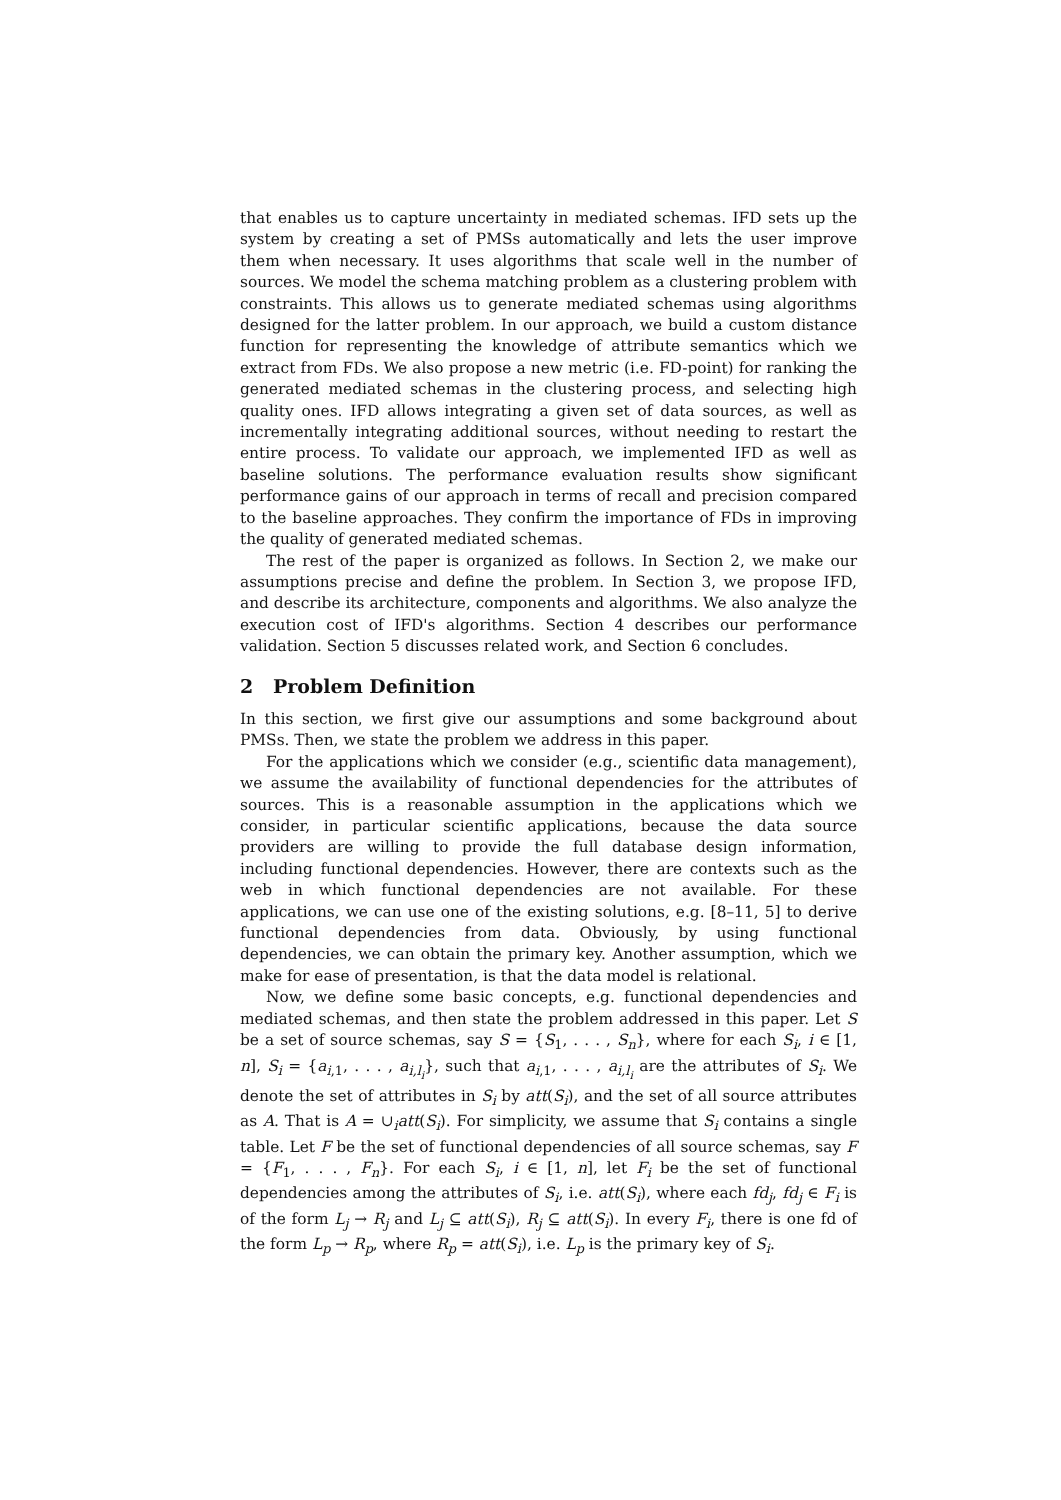that enables us to capture uncertainty in mediated schemas. IFD sets up the system by creating a set of PMSs automatically and lets the user improve them when necessary. It uses algorithms that scale well in the number of sources. We model the schema matching problem as a clustering problem with constraints. This allows us to generate mediated schemas using algorithms designed for the latter problem. In our approach, we build a custom distance function for representing the knowledge of attribute semantics which we extract from FDs. We also propose a new metric (i.e. FD-point) for ranking the generated mediated schemas in the clustering process, and selecting high quality ones. IFD allows integrating a given set of data sources, as well as incrementally integrating additional sources, without needing to restart the entire process. To validate our approach, we implemented IFD as well as baseline solutions. The performance evaluation results show significant performance gains of our approach in terms of recall and precision compared to the baseline approaches. They confirm the importance of FDs in improving the quality of generated mediated schemas.
The rest of the paper is organized as follows. In Section 2, we make our assumptions precise and define the problem. In Section 3, we propose IFD, and describe its architecture, components and algorithms. We also analyze the execution cost of IFD's algorithms. Section 4 describes our performance validation. Section 5 discusses related work, and Section 6 concludes.
2 Problem Definition
In this section, we first give our assumptions and some background about PMSs. Then, we state the problem we address in this paper.
For the applications which we consider (e.g., scientific data management), we assume the availability of functional dependencies for the attributes of sources. This is a reasonable assumption in the applications which we consider, in particular scientific applications, because the data source providers are willing to provide the full database design information, including functional dependencies. However, there are contexts such as the web in which functional dependencies are not available. For these applications, we can use one of the existing solutions, e.g. [8–11, 5] to derive functional dependencies from data. Obviously, by using functional dependencies, we can obtain the primary key. Another assumption, which we make for ease of presentation, is that the data model is relational.
Now, we define some basic concepts, e.g. functional dependencies and mediated schemas, and then state the problem addressed in this paper. Let S be a set of source schemas, say S = {S<sub>1</sub>, . . . , S<sub>n</sub>}, where for each S<sub>i</sub>, i ∈ [1, n], S<sub>i</sub> = {a<sub>i,1</sub>, . . . , a<sub>i,l<sub>i</sub></sub>}, such that a<sub>i,1</sub>, . . . , a<sub>i,l<sub>i</sub></sub> are the attributes of S<sub>i</sub>. We denote the set of attributes in S<sub>i</sub> by att(S<sub>i</sub>), and the set of all source attributes as A. That is A = ∪<sub>i</sub>att(S<sub>i</sub>). For simplicity, we assume that S<sub>i</sub> contains a single table. Let F be the set of functional dependencies of all source schemas, say F = {F<sub>1</sub>, . . . , F<sub>n</sub>}. For each S<sub>i</sub>, i ∈ [1, n], let F<sub>i</sub> be the set of functional dependencies among the attributes of S<sub>i</sub>, i.e. att(S<sub>i</sub>), where each fd<sub>j</sub>, fd<sub>j</sub> ∈ F<sub>i</sub> is of the form L<sub>j</sub> → R<sub>j</sub> and L<sub>j</sub> ⊆ att(S<sub>i</sub>), R<sub>j</sub> ⊆ att(S<sub>i</sub>). In every F<sub>i</sub>, there is one fd of the form L<sub>p</sub> → R<sub>p</sub>, where R<sub>p</sub> = att(S<sub>i</sub>), i.e. L<sub>p</sub> is the primary key of S<sub>i</sub>.